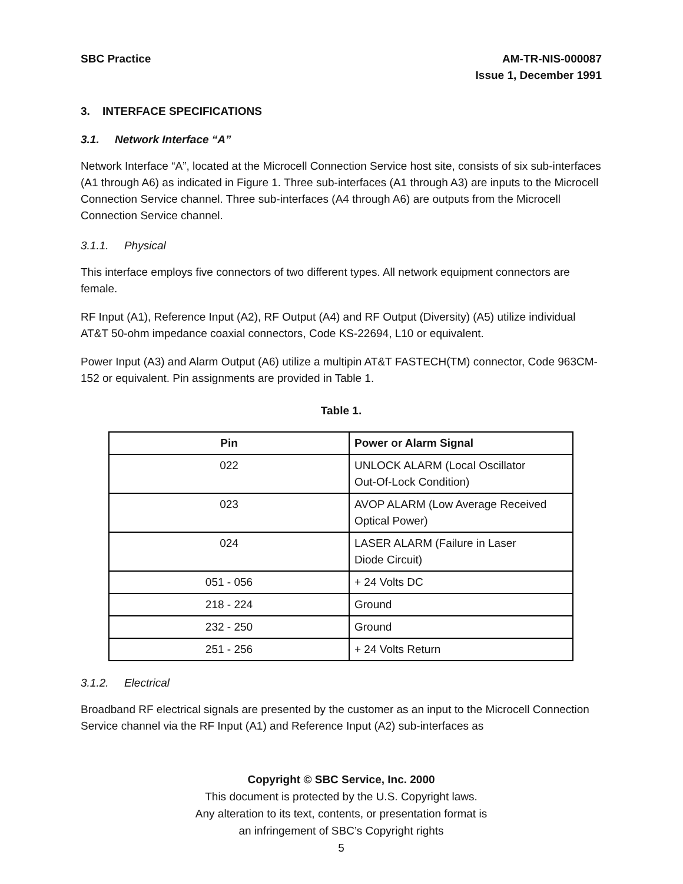SBC Practice AM-TR-NIS-000087
Issue 1, December 1991
3. INTERFACE SPECIFICATIONS
3.1. Network Interface “A”
Network Interface “A”, located at the Microcell Connection Service host site, consists of six sub-interfaces (A1 through A6) as indicated in Figure 1. Three sub-interfaces (A1 through A3) are inputs to the Microcell Connection Service channel. Three sub-interfaces (A4 through A6) are outputs from the Microcell Connection Service channel.
3.1.1. Physical
This interface employs five connectors of two different types. All network equipment connectors are female.
RF Input (A1), Reference Input (A2), RF Output (A4) and RF Output (Diversity) (A5) utilize individual AT&T 50-ohm impedance coaxial connectors, Code KS-22694, L10 or equivalent.
Power Input (A3) and Alarm Output (A6) utilize a multipin AT&T FASTECH(TM) connector, Code 963CM-152 or equivalent. Pin assignments are provided in Table 1.
Table 1.
| Pin | Power or Alarm Signal |
| --- | --- |
| 022 | UNLOCK ALARM (Local Oscillator Out-Of-Lock Condition) |
| 023 | AVOP ALARM (Low Average Received Optical Power) |
| 024 | LASER ALARM (Failure in Laser Diode Circuit) |
| 051 - 056 | + 24 Volts DC |
| 218 - 224 | Ground |
| 232 - 250 | Ground |
| 251 - 256 | + 24 Volts Return |
3.1.2. Electrical
Broadband RF electrical signals are presented by the customer as an input to the Microcell Connection Service channel via the RF Input (A1) and Reference Input (A2) sub-interfaces as
Copyright © SBC Service, Inc. 2000
This document is protected by the U.S. Copyright laws.
Any alteration to its text, contents, or presentation format is
an infringement of SBC’s Copyright rights
5